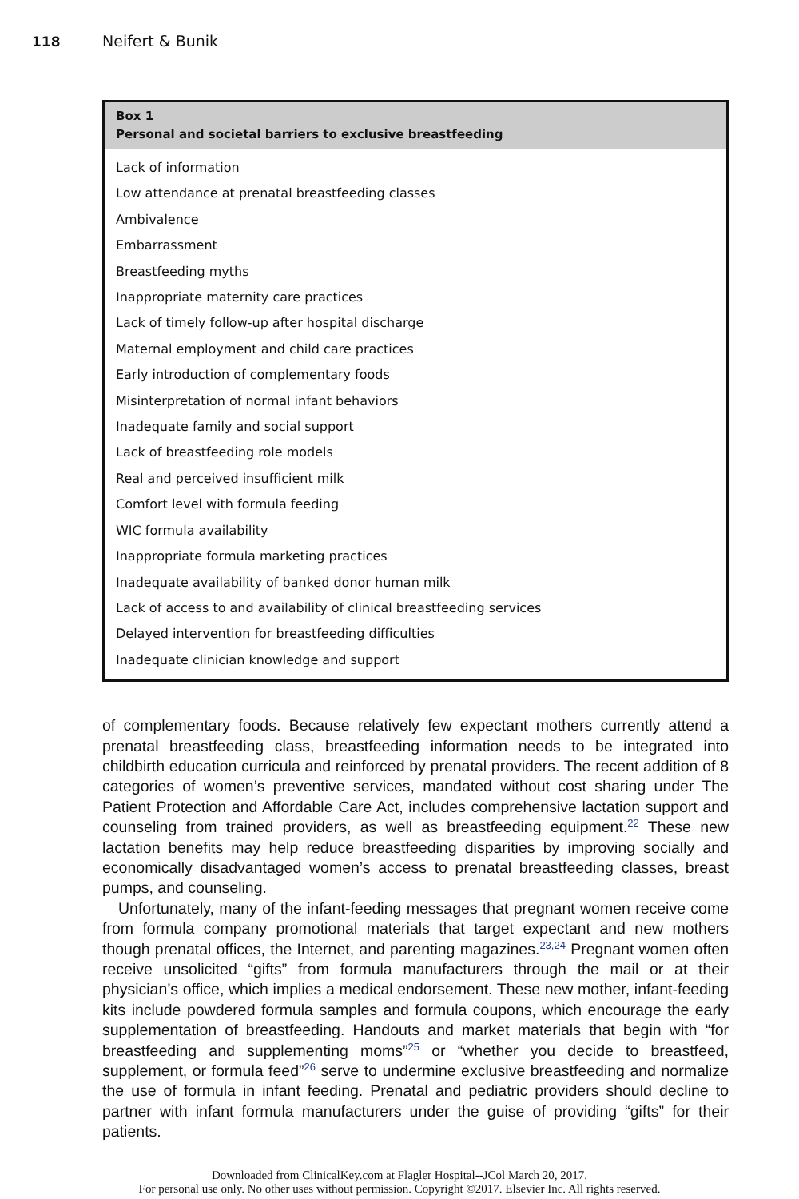118 Neifert & Bunik
Box 1
Personal and societal barriers to exclusive breastfeeding
Lack of information
Low attendance at prenatal breastfeeding classes
Ambivalence
Embarrassment
Breastfeeding myths
Inappropriate maternity care practices
Lack of timely follow-up after hospital discharge
Maternal employment and child care practices
Early introduction of complementary foods
Misinterpretation of normal infant behaviors
Inadequate family and social support
Lack of breastfeeding role models
Real and perceived insufficient milk
Comfort level with formula feeding
WIC formula availability
Inappropriate formula marketing practices
Inadequate availability of banked donor human milk
Lack of access to and availability of clinical breastfeeding services
Delayed intervention for breastfeeding difficulties
Inadequate clinician knowledge and support
of complementary foods. Because relatively few expectant mothers currently attend a prenatal breastfeeding class, breastfeeding information needs to be integrated into childbirth education curricula and reinforced by prenatal providers. The recent addition of 8 categories of women’s preventive services, mandated without cost sharing under The Patient Protection and Affordable Care Act, includes comprehensive lactation support and counseling from trained providers, as well as breastfeeding equipment.<sup>22</sup> These new lactation benefits may help reduce breastfeeding disparities by improving socially and economically disadvantaged women’s access to prenatal breastfeeding classes, breast pumps, and counseling.
Unfortunately, many of the infant-feeding messages that pregnant women receive come from formula company promotional materials that target expectant and new mothers though prenatal offices, the Internet, and parenting magazines.<sup>23,24</sup> Pregnant women often receive unsolicited “gifts” from formula manufacturers through the mail or at their physician’s office, which implies a medical endorsement. These new mother, infant-feeding kits include powdered formula samples and formula coupons, which encourage the early supplementation of breastfeeding. Handouts and market materials that begin with “for breastfeeding and supplementing moms”<sup>25</sup> or “whether you decide to breastfeed, supplement, or formula feed”<sup>26</sup> serve to undermine exclusive breastfeeding and normalize the use of formula in infant feeding. Prenatal and pediatric providers should decline to partner with infant formula manufacturers under the guise of providing “gifts” for their patients.
Downloaded from ClinicalKey.com at Flagler Hospital--JCol March 20, 2017.
For personal use only. No other uses without permission. Copyright ©2017. Elsevier Inc. All rights reserved.